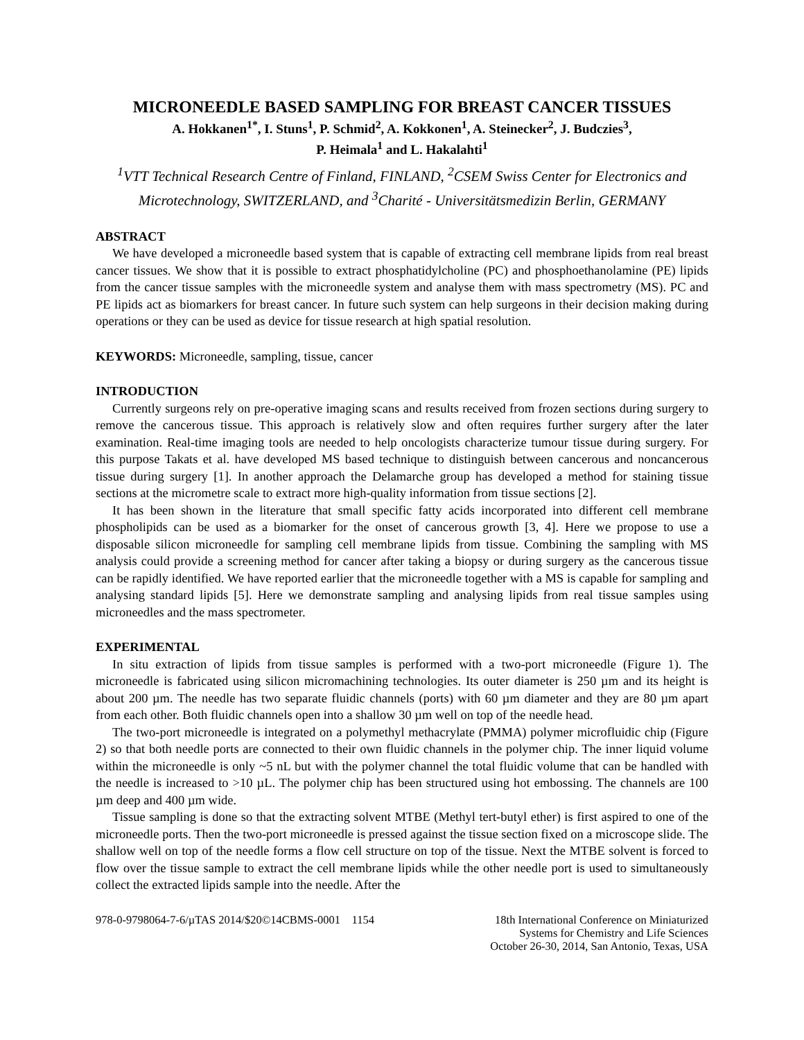MICRONEEDLE BASED SAMPLING FOR BREAST CANCER TISSUES
A. Hokkanen<sup>1*</sup>, I. Stuns<sup>1</sup>, P. Schmid<sup>2</sup>, A. Kokkonen<sup>1</sup>, A. Steinecker<sup>2</sup>, J. Budczies<sup>3</sup>,
P. Heimala<sup>1</sup> and L. Hakalahti<sup>1</sup>
<sup>1</sup> VTT Technical Research Centre of Finland, FINLAND, <sup>2</sup>CSEM Swiss Center for Electronics and Microtechnology, SWITZERLAND, and <sup>3</sup>Charité - Universitätsmedizin Berlin, GERMANY
ABSTRACT
We have developed a microneedle based system that is capable of extracting cell membrane lipids from real breast cancer tissues. We show that it is possible to extract phosphatidylcholine (PC) and phosphoethanolamine (PE) lipids from the cancer tissue samples with the microneedle system and analyse them with mass spectrometry (MS). PC and PE lipids act as biomarkers for breast cancer. In future such system can help surgeons in their decision making during operations or they can be used as device for tissue research at high spatial resolution.
KEYWORDS: Microneedle, sampling, tissue, cancer
INTRODUCTION
Currently surgeons rely on pre-operative imaging scans and results received from frozen sections during surgery to remove the cancerous tissue. This approach is relatively slow and often requires further surgery after the later examination. Real-time imaging tools are needed to help oncologists characterize tumour tissue during surgery. For this purpose Takats et al. have developed MS based technique to distinguish between cancerous and noncancerous tissue during surgery [1]. In another approach the Delamarche group has developed a method for staining tissue sections at the micrometre scale to extract more high-quality information from tissue sections [2].
It has been shown in the literature that small specific fatty acids incorporated into different cell membrane phospholipids can be used as a biomarker for the onset of cancerous growth [3, 4]. Here we propose to use a disposable silicon microneedle for sampling cell membrane lipids from tissue. Combining the sampling with MS analysis could provide a screening method for cancer after taking a biopsy or during surgery as the cancerous tissue can be rapidly identified. We have reported earlier that the microneedle together with a MS is capable for sampling and analysing standard lipids [5]. Here we demonstrate sampling and analysing lipids from real tissue samples using microneedles and the mass spectrometer.
EXPERIMENTAL
In situ extraction of lipids from tissue samples is performed with a two-port microneedle (Figure 1). The microneedle is fabricated using silicon micromachining technologies. Its outer diameter is 250 µm and its height is about 200 µm. The needle has two separate fluidic channels (ports) with 60 µm diameter and they are 80 µm apart from each other. Both fluidic channels open into a shallow 30 µm well on top of the needle head.
The two-port microneedle is integrated on a polymethyl methacrylate (PMMA) polymer microfluidic chip (Figure 2) so that both needle ports are connected to their own fluidic channels in the polymer chip. The inner liquid volume within the microneedle is only ~5 nL but with the polymer channel the total fluidic volume that can be handled with the needle is increased to >10 µL. The polymer chip has been structured using hot embossing. The channels are 100 µm deep and 400 µm wide.
Tissue sampling is done so that the extracting solvent MTBE (Methyl tert-butyl ether) is first aspired to one of the microneedle ports. Then the two-port microneedle is pressed against the tissue section fixed on a microscope slide. The shallow well on top of the needle forms a flow cell structure on top of the tissue. Next the MTBE solvent is forced to flow over the tissue sample to extract the cell membrane lipids while the other needle port is used to simultaneously collect the extracted lipids sample into the needle. After the
978-0-9798064-7-6/µTAS 2014/$20©14CBMS-0001 1154
18th International Conference on Miniaturized
Systems for Chemistry and Life Sciences
October 26-30, 2014, San Antonio, Texas, USA